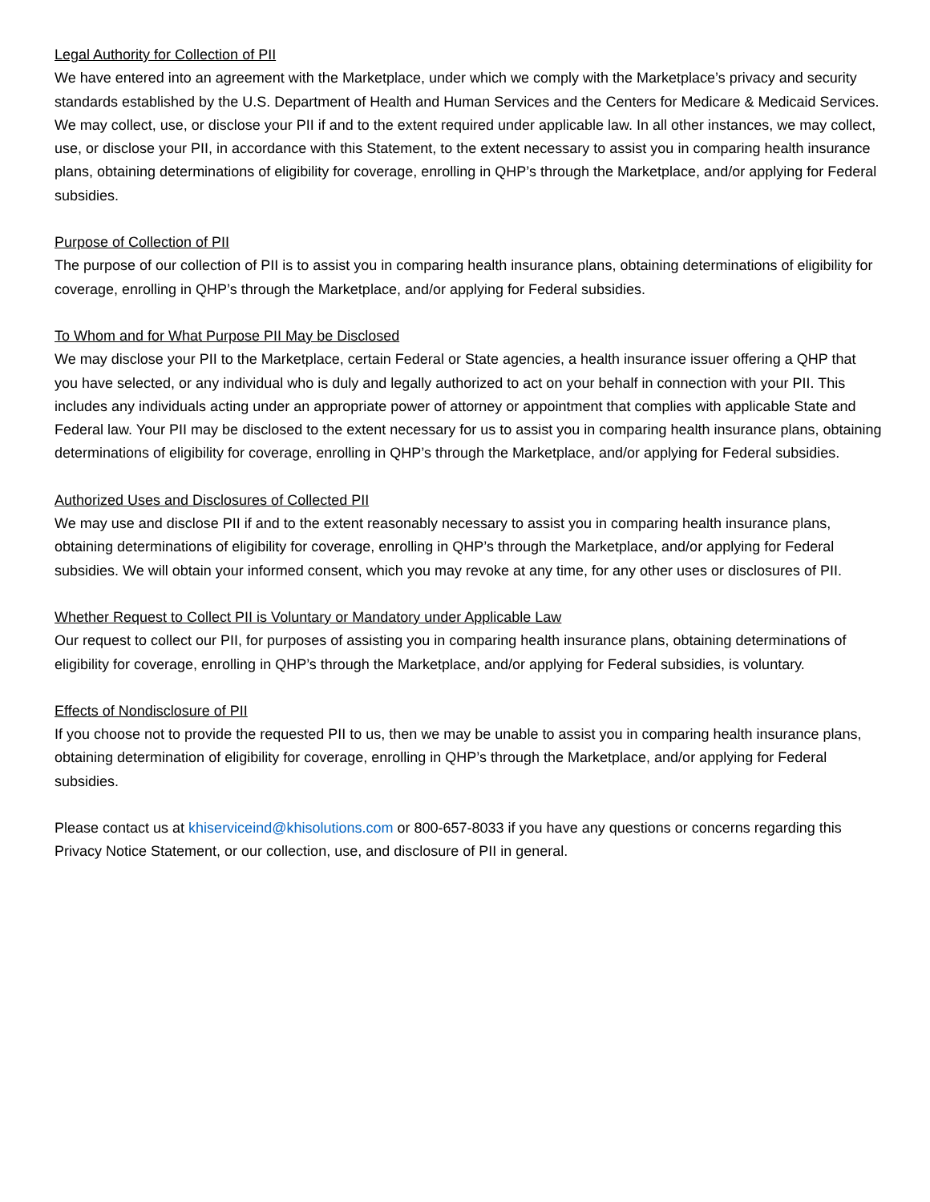Legal Authority for Collection of PII
We have entered into an agreement with the Marketplace, under which we comply with the Marketplace’s privacy and security standards established by the U.S. Department of Health and Human Services and the Centers for Medicare & Medicaid Services. We may collect, use, or disclose your PII if and to the extent required under applicable law. In all other instances, we may collect, use, or disclose your PII, in accordance with this Statement, to the extent necessary to assist you in comparing health insurance plans, obtaining determinations of eligibility for coverage, enrolling in QHP’s through the Marketplace, and/or applying for Federal subsidies.
Purpose of Collection of PII
The purpose of our collection of PII is to assist you in comparing health insurance plans, obtaining determinations of eligibility for coverage, enrolling in QHP’s through the Marketplace, and/or applying for Federal subsidies.
To Whom and for What Purpose PII May be Disclosed
We may disclose your PII to the Marketplace, certain Federal or State agencies, a health insurance issuer offering a QHP that you have selected, or any individual who is duly and legally authorized to act on your behalf in connection with your PII. This includes any individuals acting under an appropriate power of attorney or appointment that complies with applicable State and Federal law. Your PII may be disclosed to the extent necessary for us to assist you in comparing health insurance plans, obtaining determinations of eligibility for coverage, enrolling in QHP’s through the Marketplace, and/or applying for Federal subsidies.
Authorized Uses and Disclosures of Collected PII
We may use and disclose PII if and to the extent reasonably necessary to assist you in comparing health insurance plans, obtaining determinations of eligibility for coverage, enrolling in QHP’s through the Marketplace, and/or applying for Federal subsidies. We will obtain your informed consent, which you may revoke at any time, for any other uses or disclosures of PII.
Whether Request to Collect PII is Voluntary or Mandatory under Applicable Law
Our request to collect our PII, for purposes of assisting you in comparing health insurance plans, obtaining determinations of eligibility for coverage, enrolling in QHP’s through the Marketplace, and/or applying for Federal subsidies, is voluntary.
Effects of Nondisclosure of PII
If you choose not to provide the requested PII to us, then we may be unable to assist you in comparing health insurance plans, obtaining determination of eligibility for coverage, enrolling in QHP’s through the Marketplace, and/or applying for Federal subsidies.
Please contact us at khiserviceind@khisolutions.com or 800-657-8033 if you have any questions or concerns regarding this Privacy Notice Statement, or our collection, use, and disclosure of PII in general.